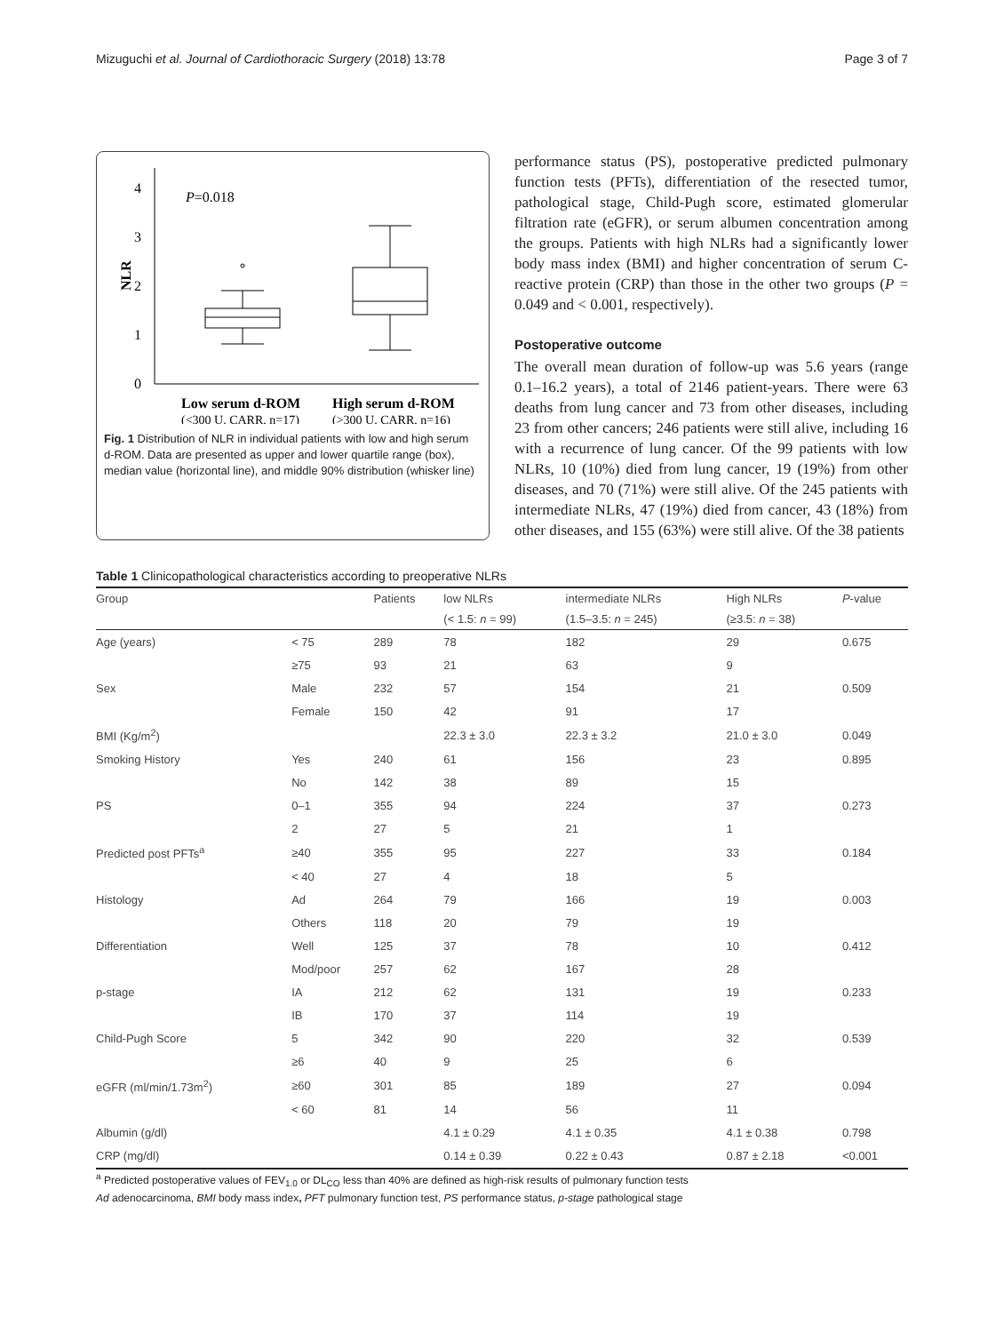Mizuguchi et al. Journal of Cardiothoracic Surgery (2018) 13:78 Page 3 of 7
4
3
2
1
0
NLR
P=0.018
Low serum d-ROM
High serum d-ROM
(<300 U. CARR, n=17)
(>300 U. CARR, n=16)
Fig. 1 Distribution of NLR in individual patients with low and high serum d-ROM. Data are presented as upper and lower quartile range (box), median value (horizontal line), and middle 90% distribution (whisker line)
performance status (PS), postoperative predicted pulmonary function tests (PFTs), differentiation of the resected tumor, pathological stage, Child-Pugh score, estimated glomerular filtration rate (eGFR), or serum albumen concentration among the groups. Patients with high NLRs had a significantly lower body mass index (BMI) and higher concentration of serum C-reactive protein (CRP) than those in the other two groups (P = 0.049 and < 0.001, respectively).
Postoperative outcome
The overall mean duration of follow-up was 5.6 years (range 0.1–16.2 years), a total of 2146 patient-years. There were 63 deaths from lung cancer and 73 from other diseases, including 23 from other cancers; 246 patients were still alive, including 16 with a recurrence of lung cancer. Of the 99 patients with low NLRs, 10 (10%) died from lung cancer, 19 (19%) from other diseases, and 70 (71%) were still alive. Of the 245 patients with intermediate NLRs, 47 (19%) died from cancer, 43 (18%) from other diseases, and 155 (63%) were still alive. Of the 38 patients
Table 1 Clinicopathological characteristics according to preoperative NLRs
| Group | | Patients | low NLRs | intermediate NLRs | High NLRs | P -value |
| --- | --- | --- | --- | --- | --- | --- |
| | | | (< 1.5: n = 99) | (1.5–3.5: n = 245) | (≥3.5: n = 38) | |
| Age (years) | < 75 | 289 | 78 | 182 | 29 | 0.675 |
| | ≥75 | 93 | 21 | 63 | 9 | |
| Sex | Male | 232 | 57 | 154 | 21 | 0.509 |
| | Female | 150 | 42 | 91 | 17 | |
| BMI (Kg/m<sup>2</sup>) | | | 22.3 ± 3.0 | 22.3 ± 3.2 | 21.0 ± 3.0 | 0.049 |
| Smoking History | Yes | 240 | 61 | 156 | 23 | 0.895 |
| | No | 142 | 38 | 89 | 15 | |
| PS | 0–1 | 355 | 94 | 224 | 37 | 0.273 |
| | 2 | 27 | 5 | 21 | 1 | |
| Predicted post PFTs<sup>a</sup> | ≥40 | 355 | 95 | 227 | 33 | 0.184 |
| | < 40 | 27 | 4 | 18 | 5 | |
| Histology | Ad | 264 | 79 | 166 | 19 | 0.003 |
| | Others | 118 | 20 | 79 | 19 | |
| Differentiation | Well | 125 | 37 | 78 | 10 | 0.412 |
| | Mod/poor | 257 | 62 | 167 | 28 | |
| p-stage | IA | 212 | 62 | 131 | 19 | 0.233 |
| | IB | 170 | 37 | 114 | 19 | |
| Child-Pugh Score | 5 | 342 | 90 | 220 | 32 | 0.539 |
| | ≥6 | 40 | 9 | 25 | 6 | |
| eGFR (ml/min/1.73m<sup>2</sup>) | ≥60 | 301 | 85 | 189 | 27 | 0.094 |
| | < 60 | 81 | 14 | 56 | 11 | |
| Albumin (g/dl) | | | 4.1 ± 0.29 | 4.1 ± 0.35 | 4.1 ± 0.38 | 0.798 |
| CRP (mg/dl) | | | 0.14 ± 0.39 | 0.22 ± 0.43 | 0.87 ± 2.18 | <0.001 |
<sup>a</sup> Predicted postoperative values of FEV<sub>1.0</sub> or DL<sub>CO</sub> less than 40% are defined as high-risk results of pulmonary function tests
Ad adenocarcinoma, BMI body mass index, PFT pulmonary function test, PS performance status, p-stage pathological stage